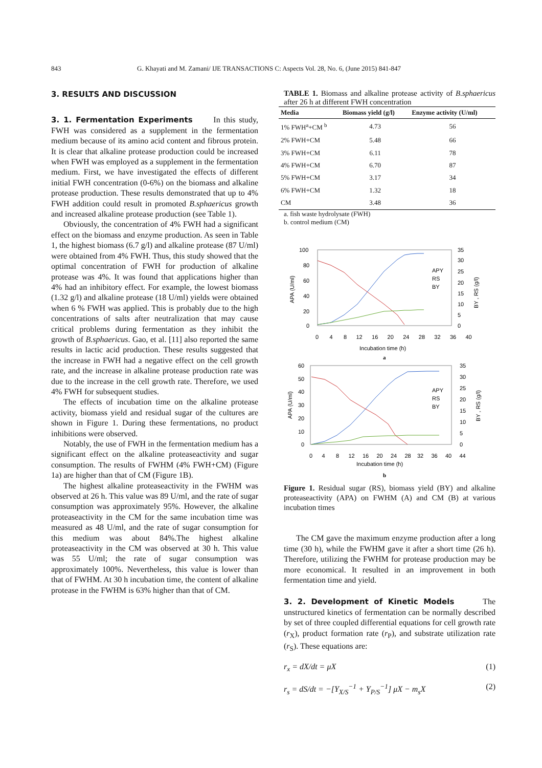843 G. Khayati and M. Zamani/ IJE TRANSACTIONS C: Aspects Vol. 28, No. 6, (June 2015) 841-847
3. RESULTS AND DISCUSSION
3. 1. Fermentation Experiments In this study, FWH was considered as a supplement in the fermentation medium because of its amino acid content and fibrous protein. It is clear that alkaline protease production could be increased when FWH was employed as a supplement in the fermentation medium. First, we have investigated the effects of different initial FWH concentration (0-6%) on the biomass and alkaline protease production. These results demonstrated that up to 4% FWH addition could result in promoted B.sphaericus growth and increased alkaline protease production (see Table 1).
Obviously, the concentration of 4% FWH had a significant effect on the biomass and enzyme production. As seen in Table 1, the highest biomass (6.7 g/l) and alkaline protease (87 U/ml) were obtained from 4% FWH. Thus, this study showed that the optimal concentration of FWH for production of alkaline protease was 4%. It was found that applications higher than 4% had an inhibitory effect. For example, the lowest biomass (1.32 g/l) and alkaline protease (18 U/ml) yields were obtained when 6 % FWH was applied. This is probably due to the high concentrations of salts after neutralization that may cause critical problems during fermentation as they inhibit the growth of B.sphaericus. Gao, et al. [11] also reported the same results in lactic acid production. These results suggested that the increase in FWH had a negative effect on the cell growth rate, and the increase in alkaline protease production rate was due to the increase in the cell growth rate. Therefore, we used 4% FWH for subsequent studies.
The effects of incubation time on the alkaline protease activity, biomass yield and residual sugar of the cultures are shown in Figure 1. During these fermentations, no product inhibitions were observed.
Notably, the use of FWH in the fermentation medium has a significant effect on the alkaline proteaseactivity and sugar consumption. The results of FWHM (4% FWH+CM) (Figure 1a) are higher than that of CM (Figure 1B).
The highest alkaline proteaseactivity in the FWHM was observed at 26 h. This value was 89 U/ml, and the rate of sugar consumption was approximately 95%. However, the alkaline proteaseactivity in the CM for the same incubation time was measured as 48 U/ml, and the rate of sugar consumption for this medium was about 84%.The highest alkaline proteaseactivity in the CM was observed at 30 h. This value was 55 U/ml; the rate of sugar consumption was approximately 100%. Nevertheless, this value is lower than that of FWHM. At 30 h incubation time, the content of alkaline protease in the FWHM is 63% higher than that of CM.
TABLE 1. Biomass and alkaline protease activity of B.sphaericus after 26 h at different FWH concentration
| Media | Biomass yield (g/l) | Enzyme activity (U/ml) |
| --- | --- | --- |
| 1% FWH<sup>a</sup>+CM <sup>b</sup> | 4.73 | 56 |
| 2% FWH+CM | 5.48 | 66 |
| 3% FWH+CM | 6.11 | 78 |
| 4% FWH+CM | 6.70 | 87 |
| 5% FWH+CM | 3.17 | 34 |
| 6% FWH+CM | 1.32 | 18 |
| CM | 3.48 | 36 |
a. fish waste hydrolysate (FWH)
b. control medium (CM)
100
80
60
40
20
0
35
30
25
20
15
10
5
0
0 4 8 12 16 20 24 28 32 36 40
Incubation time (h)
APA (U/ml)
BY , RS (g/l)
APY
RS
BY
a
60
50
40
30
20
10
0
35
30
25
20
15
10
5
0
0 4 8 12 16 20 24 28 32 36 40 44
Incubation time (h)
APA (U/ml)
BY , RS (g/l)
APY
RS
BY
b
Figure 1. Residual sugar (RS), biomass yield (BY) and alkaline proteaseactivity (APA) on FWHM (A) and CM (B) at various incubation times
The CM gave the maximum enzyme production after a long time (30 h), while the FWHM gave it after a short time (26 h). Therefore, utilizing the FWHM for protease production may be more economical. It resulted in an improvement in both fermentation time and yield.
3. 2. Development of Kinetic Models The unstructured kinetics of fermentation can be normally described by set of three coupled differential equations for cell growth rate (r<sub>X</sub>), product formation rate (r<sub>P</sub>), and substrate utilization rate (r<sub>S</sub>). These equations are:
r<sub>x</sub> = dX/dt = μX (1)
r<sub>s</sub> = dS/dt = −[Y<sub>X/S</sub><sup>−1</sup> + Y<sub>P/S</sub><sup>−1</sup>] μX − m<sub>s</sub>X (2)